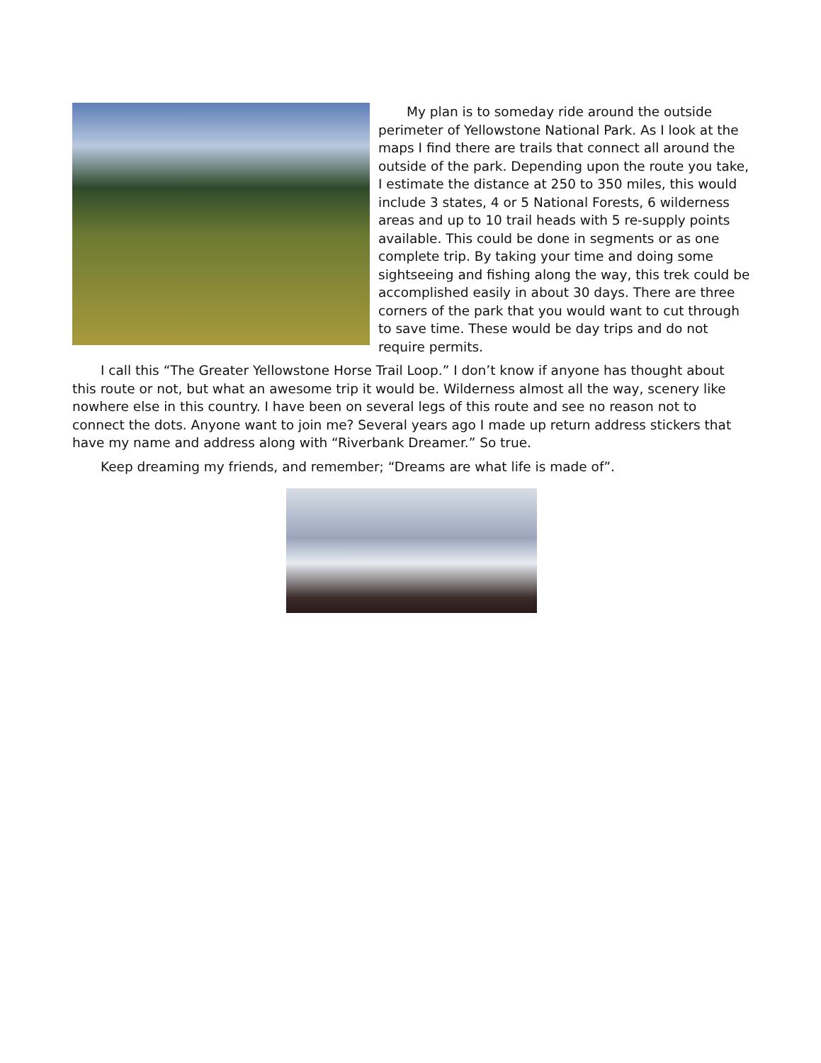My plan is to someday ride around the outside perimeter of Yellowstone National Park. As I look at the maps I find there are trails that connect all around the outside of the park. Depending upon the route you take, I estimate the distance at 250 to 350 miles, this would include 3 states, 4 or 5 National Forests, 6 wilderness areas and up to 10 trail heads with 5 re-supply points available. This could be done in segments or as one complete trip. By taking your time and doing some sightseeing and fishing along the way, this trek could be accomplished easily in about 30 days. There are three corners of the park that you would want to cut through to save time. These would be day trips and do not require permits.
I call this “The Greater Yellowstone Horse Trail Loop.” I don’t know if anyone has thought about this route or not, but what an awesome trip it would be. Wilderness almost all the way, scenery like nowhere else in this country. I have been on several legs of this route and see no reason not to connect the dots. Anyone want to join me? Several years ago I made up return address stickers that have my name and address along with “Riverbank Dreamer.” So true.
Keep dreaming my friends, and remember; “Dreams are what life is made of”.